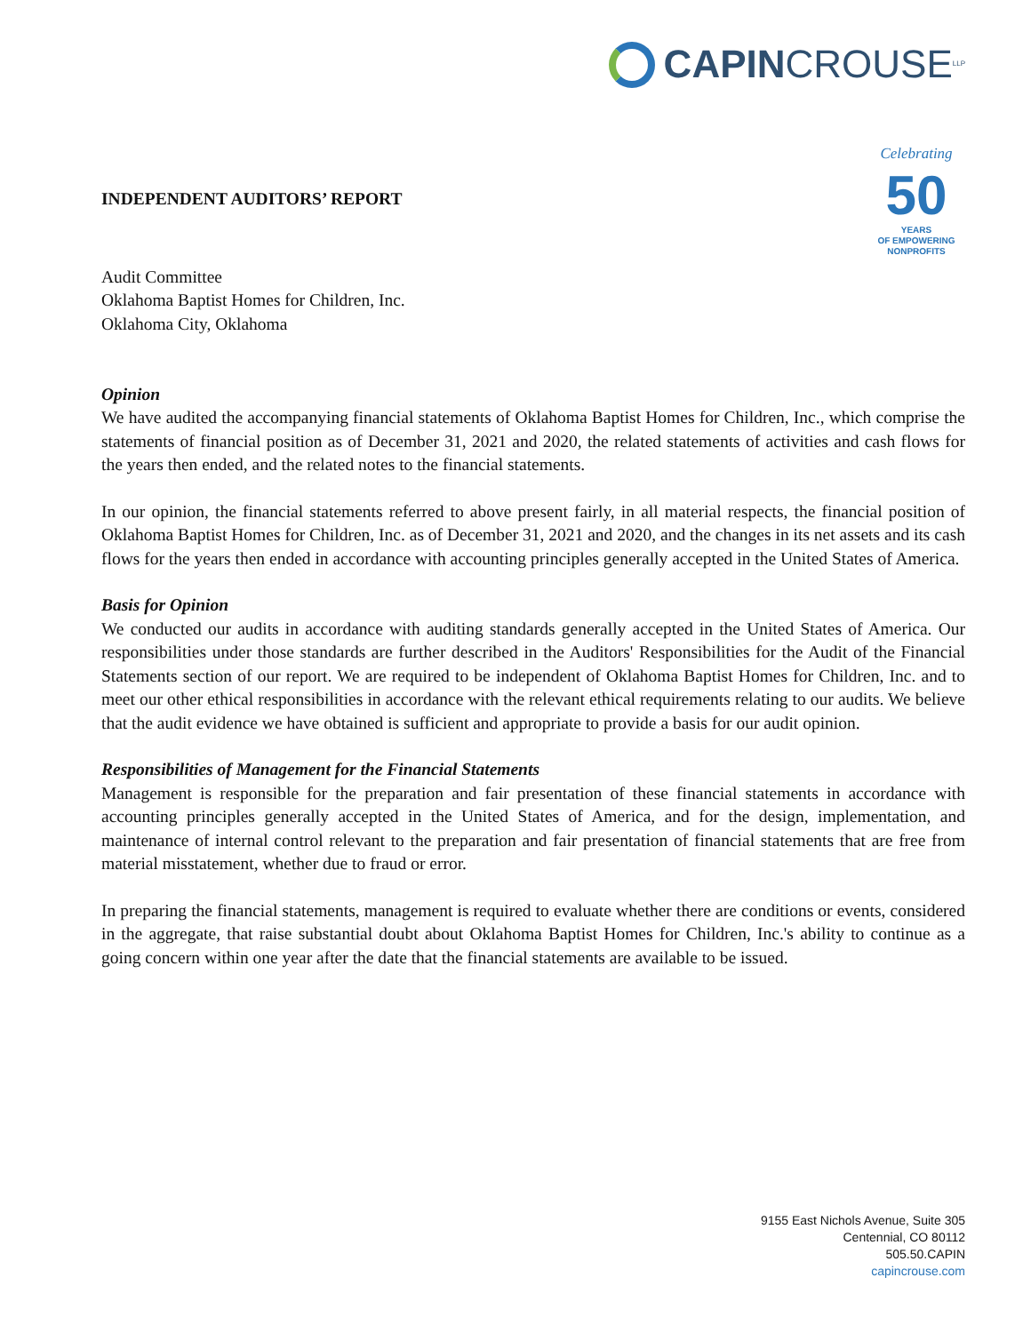CAPIN CROUSE LLP
INDEPENDENT AUDITORS’ REPORT
Celebrating
50
YEARS
OF EMPOWERING
NONPROFITS
Audit Committee
Oklahoma Baptist Homes for Children, Inc.
Oklahoma City, Oklahoma
Opinion
We have audited the accompanying financial statements of Oklahoma Baptist Homes for Children, Inc., which comprise the statements of financial position as of December 31, 2021 and 2020, the related statements of activities and cash flows for the years then ended, and the related notes to the financial statements.
In our opinion, the financial statements referred to above present fairly, in all material respects, the financial position of Oklahoma Baptist Homes for Children, Inc. as of December 31, 2021 and 2020, and the changes in its net assets and its cash flows for the years then ended in accordance with accounting principles generally accepted in the United States of America.
Basis for Opinion
We conducted our audits in accordance with auditing standards generally accepted in the United States of America. Our responsibilities under those standards are further described in the Auditors' Responsibilities for the Audit of the Financial Statements section of our report. We are required to be independent of Oklahoma Baptist Homes for Children, Inc. and to meet our other ethical responsibilities in accordance with the relevant ethical requirements relating to our audits. We believe that the audit evidence we have obtained is sufficient and appropriate to provide a basis for our audit opinion.
Responsibilities of Management for the Financial Statements
Management is responsible for the preparation and fair presentation of these financial statements in accordance with accounting principles generally accepted in the United States of America, and for the design, implementation, and maintenance of internal control relevant to the preparation and fair presentation of financial statements that are free from material misstatement, whether due to fraud or error.
In preparing the financial statements, management is required to evaluate whether there are conditions or events, considered in the aggregate, that raise substantial doubt about Oklahoma Baptist Homes for Children, Inc.'s ability to continue as a going concern within one year after the date that the financial statements are available to be issued.
9155 East Nichols Avenue, Suite 305
Centennial, CO 80112
505.50.CAPIN
capincrouse.com